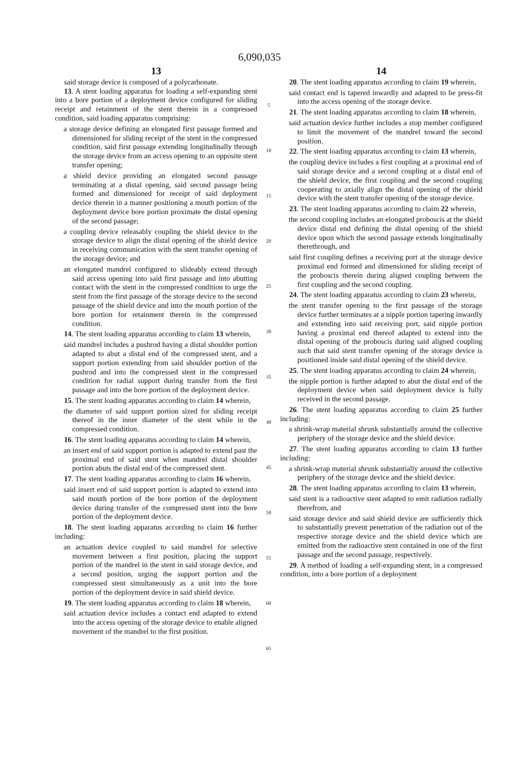6,090,035
13
said storage device is composed of a polycarbonate.
13. A stent loading apparatus for loading a self-expanding stent into a bore portion of a deployment device configured for sliding receipt and retainment of the stent therein in a compressed condition, said loading apparatus comprising:
a storage device defining an elongated first passage formed and dimensioned for sliding receipt of the stent in the compressed condition, said first passage extending longitudinally through the storage device from an access opening to an opposite stent transfer opening;
a shield device providing an elongated second passage terminating at a distal opening, said second passage being formed and dimensioned for receipt of said deployment device therein in a manner positioning a mouth portion of the deployment device bore portion proximate the distal opening of the second passage;
a coupling device releasably coupling the shield device to the storage device to align the distal opening of the shield device in receiving communication with the stent transfer opening of the storage device; and
an elongated mandrel configured to slideably extend through said access opening into said first passage and into abutting contact with the stent in the compressed condition to urge the stent from the first passage of the storage device to the second passage of the shield device and into the mouth portion of the bore portion for retainment therein in the compressed condition.
14. The stent loading apparatus according to claim 13 wherein,
said mandrel includes a pushrod having a distal shoulder portion adapted to abut a distal end of the compressed stent, and a support portion extending from said shoulder portion of the pushrod and into the compressed stent in the compressed condition for radial support during transfer from the first passage and into the bore portion of the deployment device.
15. The stent loading apparatus according to claim 14 wherein,
the diameter of said support portion sized for sliding receipt thereof in the inner diameter of the stent while in the compressed condition.
16. The stent loading apparatus according to claim 14 wherein,
an insert end of said support portion is adapted to extend past the proximal end of said stent when mandrel distal shoulder portion abuts the distal end of the compressed stent.
17. The stent loading apparatus according to claim 16 wherein,
said insert end of said support portion is adapted to extend into said mouth portion of the bore portion of the deployment device during transfer of the compressed stent into the bore portion of the deployment device.
18. The stent loading apparatus according to claim 16 further including:
an actuation device coupled to said mandrel for selective movement between a first position, placing the support portion of the mandrel in the stent in said storage device, and a second position, urging the support portion and the compressed stent simultaneously as a unit into the bore portion of the deployment device in said shield device.
19. The stent loading apparatus according to claim 18 wherein,
said actuation device includes a contact end adapted to extend into the access opening of the storage device to enable aligned movement of the mandrel to the first position.
5
10
15
20
25
30
35
40
45
50
55
60
65
14
20. The stent loading apparatus according to claim 19 wherein,
said contact end is tapered inwardly and adapted to be press-fit into the access opening of the storage device.
21. The stent loading apparatus according to claim 18 wherein,
said actuation device further includes a stop member configured to limit the movement of the mandrel toward the second position.
22. The stent loading apparatus according to claim 13 wherein,
the coupling device includes a first coupling at a proximal end of said storage device and a second coupling at a distal end of the shield device, the first coupling and the second coupling cooperating to axially align the distal opening of the shield device with the stent transfer opening of the storage device.
23. The stent loading apparatus according to claim 22 wherein,
the second coupling includes an elongated proboscis at the shield device distal end defining the distal opening of the shield device upon which the second passage extends longitudinally therethrough, and
said first coupling defines a receiving port at the storage device proximal end formed and dimensioned for sliding receipt of the proboscis therein during aligned coupling between the first coupling and the second coupling.
24. The stent loading apparatus according to claim 23 wherein,
the stent transfer opening to the first passage of the storage device further terminates at a nipple portion tapering inwardly and extending into said receiving port, said nipple portion having a proximal end thereof adapted to extend into the distal opening of the proboscis during said aligned coupling such that said stent transfer opening of the storage device is positioned inside said distal opening of the shield device.
25. The stent loading apparatus according to claim 24 wherein,
the nipple portion is further adapted to abut the distal end of the deployment device when said deployment device is fully received in the second passage.
26. The stent loading apparatus according to claim 25 further including:
a shrink-wrap material shrunk substantially around the collective periphery of the storage device and the shield device.
27. The stent loading apparatus according to claim 13 further including:
a shrink-wrap material shrunk substantially around the collective periphery of the storage device and the shield device.
28. The stent loading apparatus according to claim 13 wherein,
said stent is a radioactive stent adapted to emit radiation radially therefrom, and
said storage device and said shield device are sufficiently thick to substantially prevent penetration of the radiation out of the respective storage device and the shield device which are emitted from the radioactive stent contained in one of the first passage and the second passage, respectively.
29. A method of loading a self-expanding stent, in a compressed condition, into a bore portion of a deployment